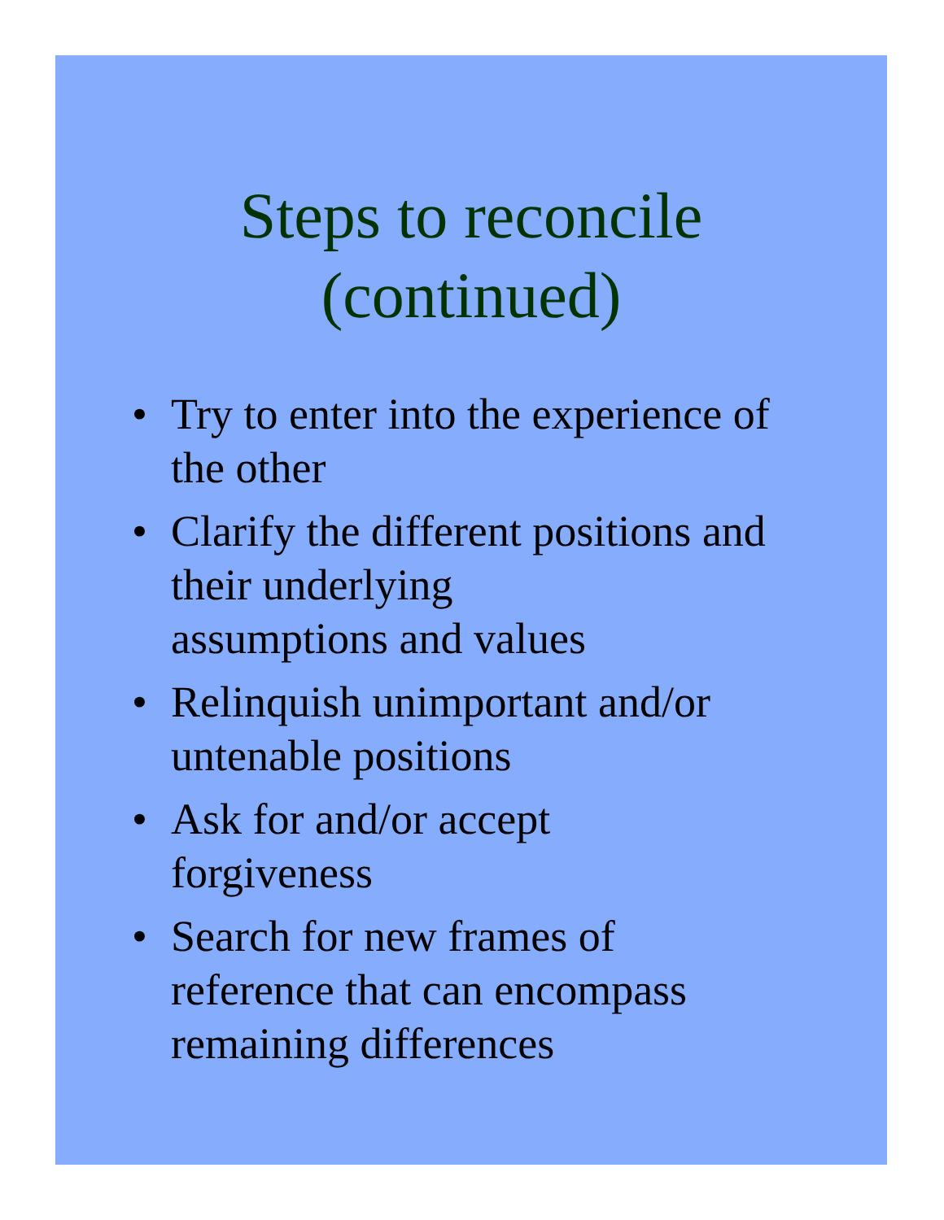Steps to reconcile
(continued)
• Try to enter into the experience of the other
• Clarify the different positions and their underlying
assumptions and values
• Relinquish unimportant and/or untenable positions
• Ask for and/or accept
forgiveness
• Search for new frames of
reference that can encompass remaining differences